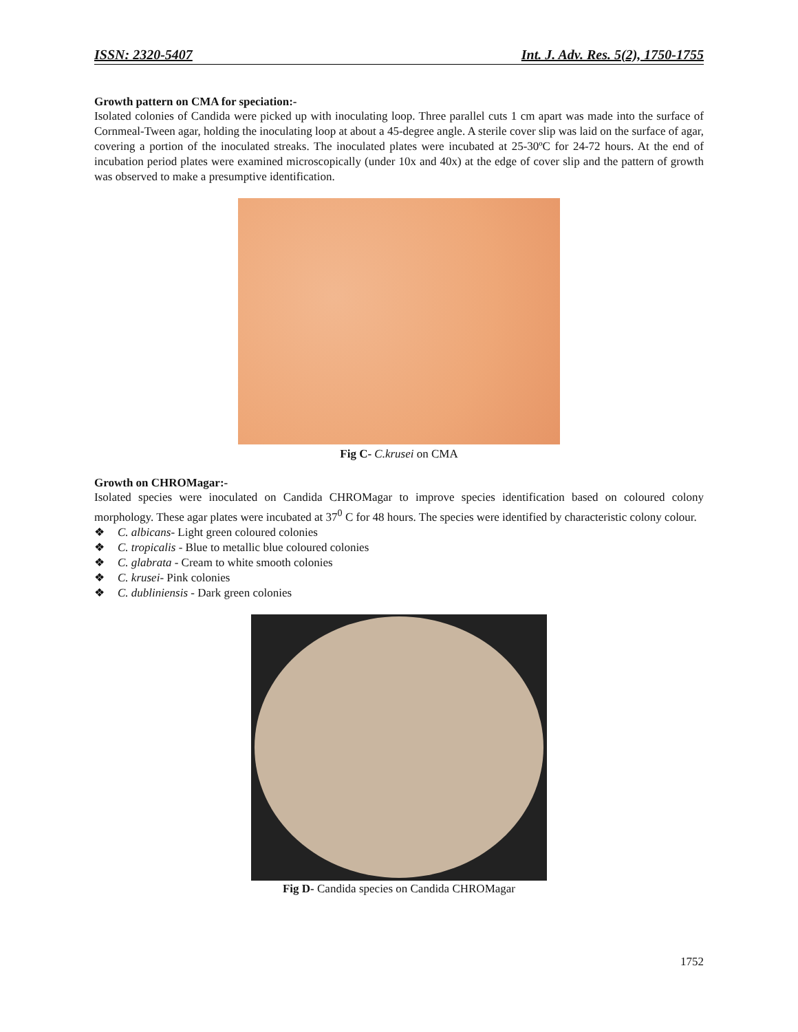ISSN: 2320-5407 Int. J. Adv. Res. 5(2), 1750-1755
Growth pattern on CMA for speciation:-
Isolated colonies of Candida were picked up with inoculating loop. Three parallel cuts 1 cm apart was made into the surface of Cornmeal-Tween agar, holding the inoculating loop at about a 45-degree angle. A sterile cover slip was laid on the surface of agar, covering a portion of the inoculated streaks. The inoculated plates were incubated at 25-30ºC for 24-72 hours. At the end of incubation period plates were examined microscopically (under 10x and 40x) at the edge of cover slip and the pattern of growth was observed to make a presumptive identification.
Fig C- C.krusei on CMA
Growth on CHROMagar:-
Isolated species were inoculated on Candida CHROMagar to improve species identification based on coloured colony morphology. These agar plates were incubated at 37<sup>0</sup> C for 48 hours. The species were identified by characteristic colony colour.
❖ C. albicans- Light green coloured colonies
❖ C. tropicalis - Blue to metallic blue coloured colonies
❖ C. glabrata - Cream to white smooth colonies
❖ C. krusei- Pink colonies
❖ C. dubliniensis - Dark green colonies
Fig D- Candida species on Candida CHROMagar
1752